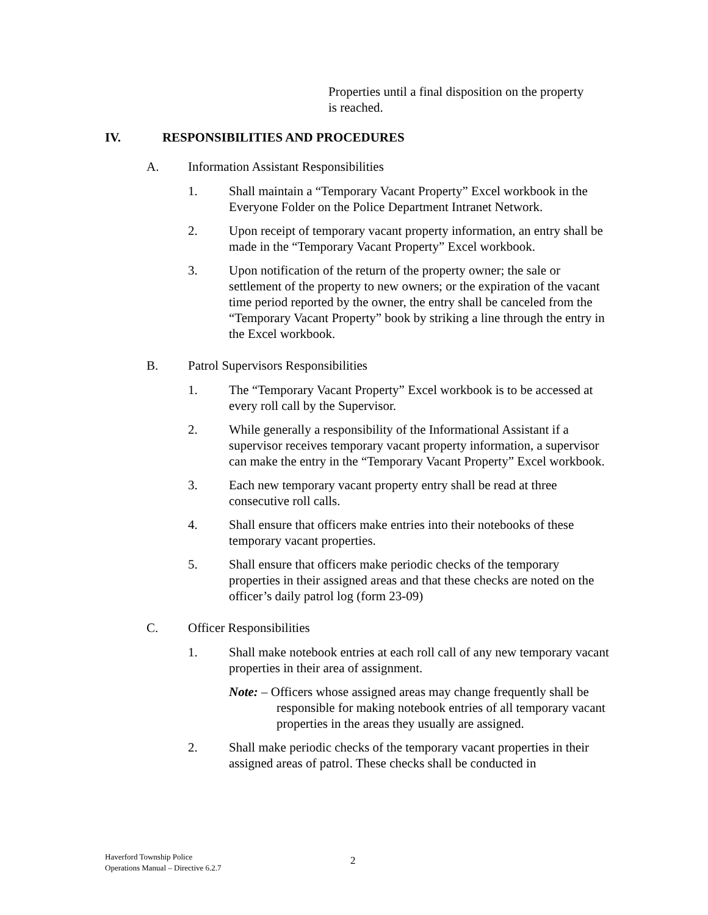Properties until a final disposition on the property is reached.
IV. RESPONSIBILITIES AND PROCEDURES
A. Information Assistant Responsibilities
1. Shall maintain a “Temporary Vacant Property” Excel workbook in the Everyone Folder on the Police Department Intranet Network.
2. Upon receipt of temporary vacant property information, an entry shall be made in the “Temporary Vacant Property” Excel workbook.
3. Upon notification of the return of the property owner; the sale or settlement of the property to new owners; or the expiration of the vacant time period reported by the owner, the entry shall be canceled from the “Temporary Vacant Property” book by striking a line through the entry in the Excel workbook.
B. Patrol Supervisors Responsibilities
1. The “Temporary Vacant Property” Excel workbook is to be accessed at every roll call by the Supervisor.
2. While generally a responsibility of the Informational Assistant if a supervisor receives temporary vacant property information, a supervisor can make the entry in the “Temporary Vacant Property” Excel workbook.
3. Each new temporary vacant property entry shall be read at three consecutive roll calls.
4. Shall ensure that officers make entries into their notebooks of these temporary vacant properties.
5. Shall ensure that officers make periodic checks of the temporary properties in their assigned areas and that these checks are noted on the officer’s daily patrol log (form 23-09)
C. Officer Responsibilities
1. Shall make notebook entries at each roll call of any new temporary vacant properties in their area of assignment.
Note: – Officers whose assigned areas may change frequently shall be responsible for making notebook entries of all temporary vacant properties in the areas they usually are assigned.
2. Shall make periodic checks of the temporary vacant properties in their assigned areas of patrol. These checks shall be conducted in
Haverford Township Police
Operations Manual – Directive 6.2.7
2